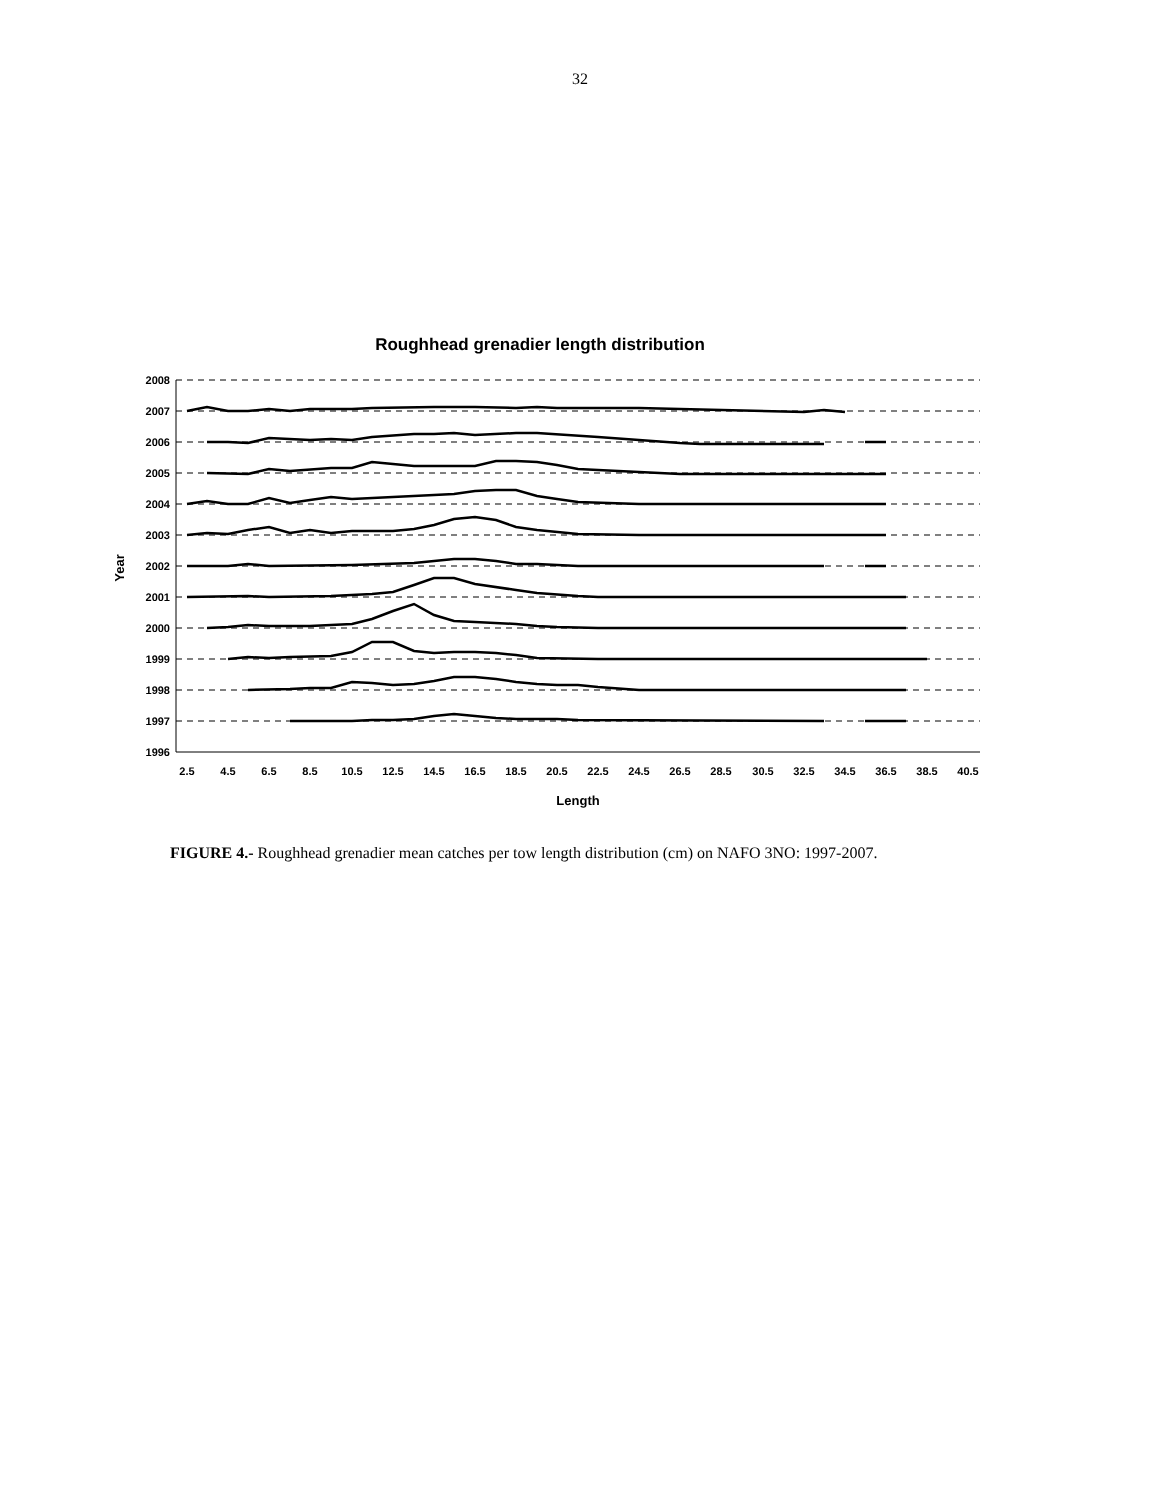32
Roughhead grenadier length distribution
2008
2007
2006
2005
2004
2003
2002
2001
2000
1999
1998
1997
1996
2.5
4.5
6.5
8.5
10.5
12.5
14.5
16.5
18.5
20.5
22.5
24.5
26.5
28.5
30.5
32.5
34.5
36.5
38.5
40.5
Length
Year
FIGURE 4.- Roughhead grenadier mean catches per tow length distribution (cm) on NAFO 3NO: 1997-2007.